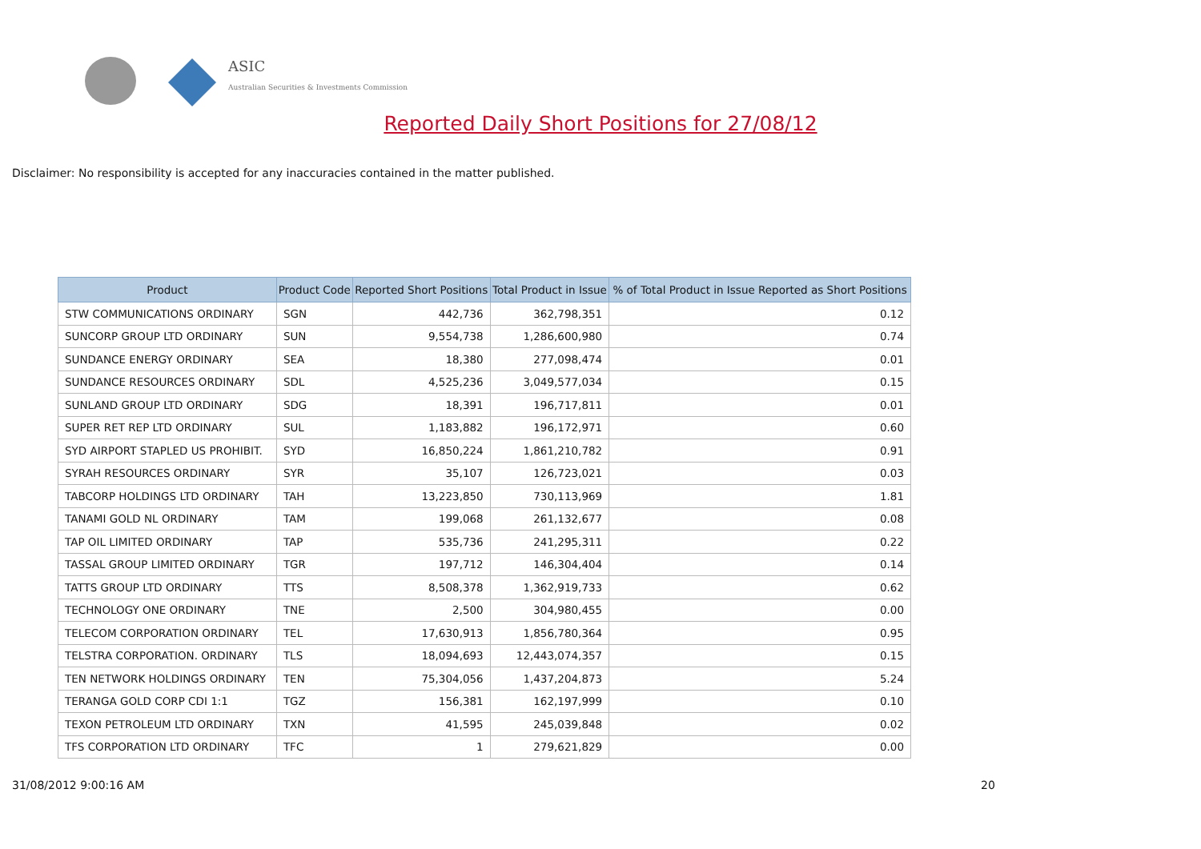ASIC
Australian Securities & Investments Commission
Reported Daily Short Positions for 27/08/12
Disclaimer: No responsibility is accepted for any inaccuracies contained in the matter published.
| Product | Product Code | Reported Short Positions | Total Product in Issue | % of Total Product in Issue Reported as Short Positions |
| --- | --- | --- | --- | --- |
| STW COMMUNICATIONS ORDINARY | SGN | 442,736 | 362,798,351 | 0.12 |
| SUNCORP GROUP LTD ORDINARY | SUN | 9,554,738 | 1,286,600,980 | 0.74 |
| SUNDANCE ENERGY ORDINARY | SEA | 18,380 | 277,098,474 | 0.01 |
| SUNDANCE RESOURCES ORDINARY | SDL | 4,525,236 | 3,049,577,034 | 0.15 |
| SUNLAND GROUP LTD ORDINARY | SDG | 18,391 | 196,717,811 | 0.01 |
| SUPER RET REP LTD ORDINARY | SUL | 1,183,882 | 196,172,971 | 0.60 |
| SYD AIRPORT STAPLED US PROHIBIT. | SYD | 16,850,224 | 1,861,210,782 | 0.91 |
| SYRAH RESOURCES ORDINARY | SYR | 35,107 | 126,723,021 | 0.03 |
| TABCORP HOLDINGS LTD ORDINARY | TAH | 13,223,850 | 730,113,969 | 1.81 |
| TANAMI GOLD NL ORDINARY | TAM | 199,068 | 261,132,677 | 0.08 |
| TAP OIL LIMITED ORDINARY | TAP | 535,736 | 241,295,311 | 0.22 |
| TASSAL GROUP LIMITED ORDINARY | TGR | 197,712 | 146,304,404 | 0.14 |
| TATTS GROUP LTD ORDINARY | TTS | 8,508,378 | 1,362,919,733 | 0.62 |
| TECHNOLOGY ONE ORDINARY | TNE | 2,500 | 304,980,455 | 0.00 |
| TELECOM CORPORATION ORDINARY | TEL | 17,630,913 | 1,856,780,364 | 0.95 |
| TELSTRA CORPORATION. ORDINARY | TLS | 18,094,693 | 12,443,074,357 | 0.15 |
| TEN NETWORK HOLDINGS ORDINARY | TEN | 75,304,056 | 1,437,204,873 | 5.24 |
| TERANGA GOLD CORP CDI 1:1 | TGZ | 156,381 | 162,197,999 | 0.10 |
| TEXON PETROLEUM LTD ORDINARY | TXN | 41,595 | 245,039,848 | 0.02 |
| TFS CORPORATION LTD ORDINARY | TFC | 1 | 279,621,829 | 0.00 |
31/08/2012 9:00:16 AM 20